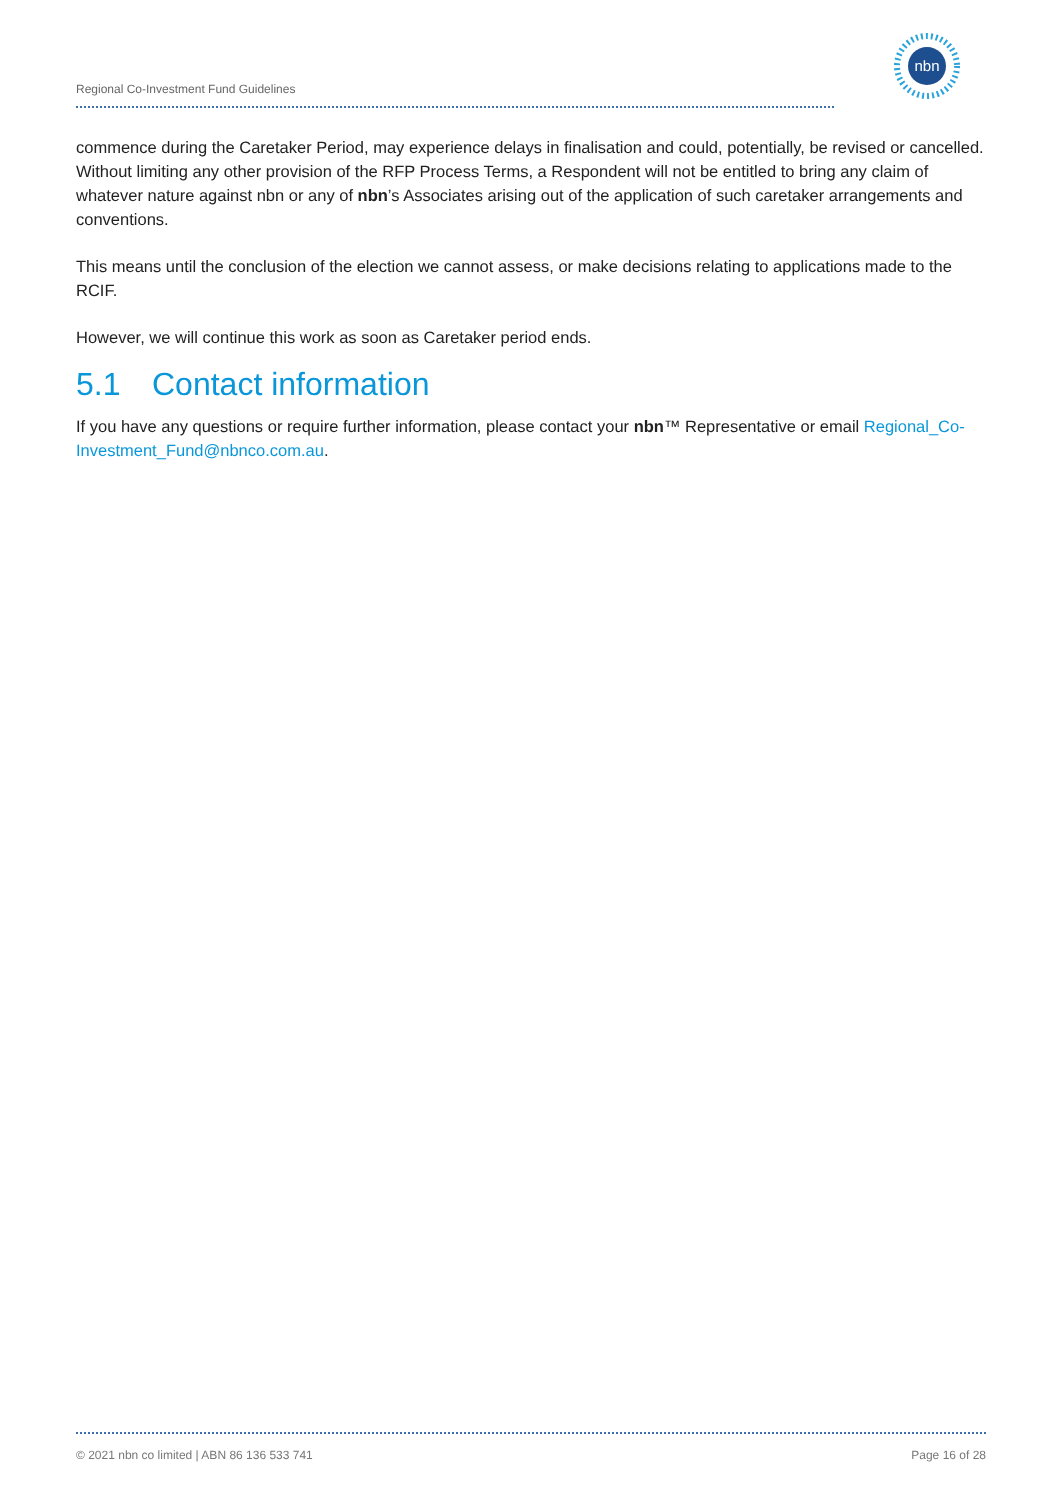Regional Co-Investment Fund Guidelines
nbn
commence during the Caretaker Period, may experience delays in finalisation and could, potentially, be revised or cancelled. Without limiting any other provision of the RFP Process Terms, a Respondent will not be entitled to bring any claim of whatever nature against nbn or any of nbn’s Associates arising out of the application of such caretaker arrangements and conventions.
This means until the conclusion of the election we cannot assess, or make decisions relating to applications made to the RCIF.
However, we will continue this work as soon as Caretaker period ends.
5.1 Contact information
If you have any questions or require further information, please contact your nbn™ Representative or email Regional_Co-Investment_Fund@nbnco.com.au.
© 2021 nbn co limited | ABN 86 136 533 741 Page 16 of 28